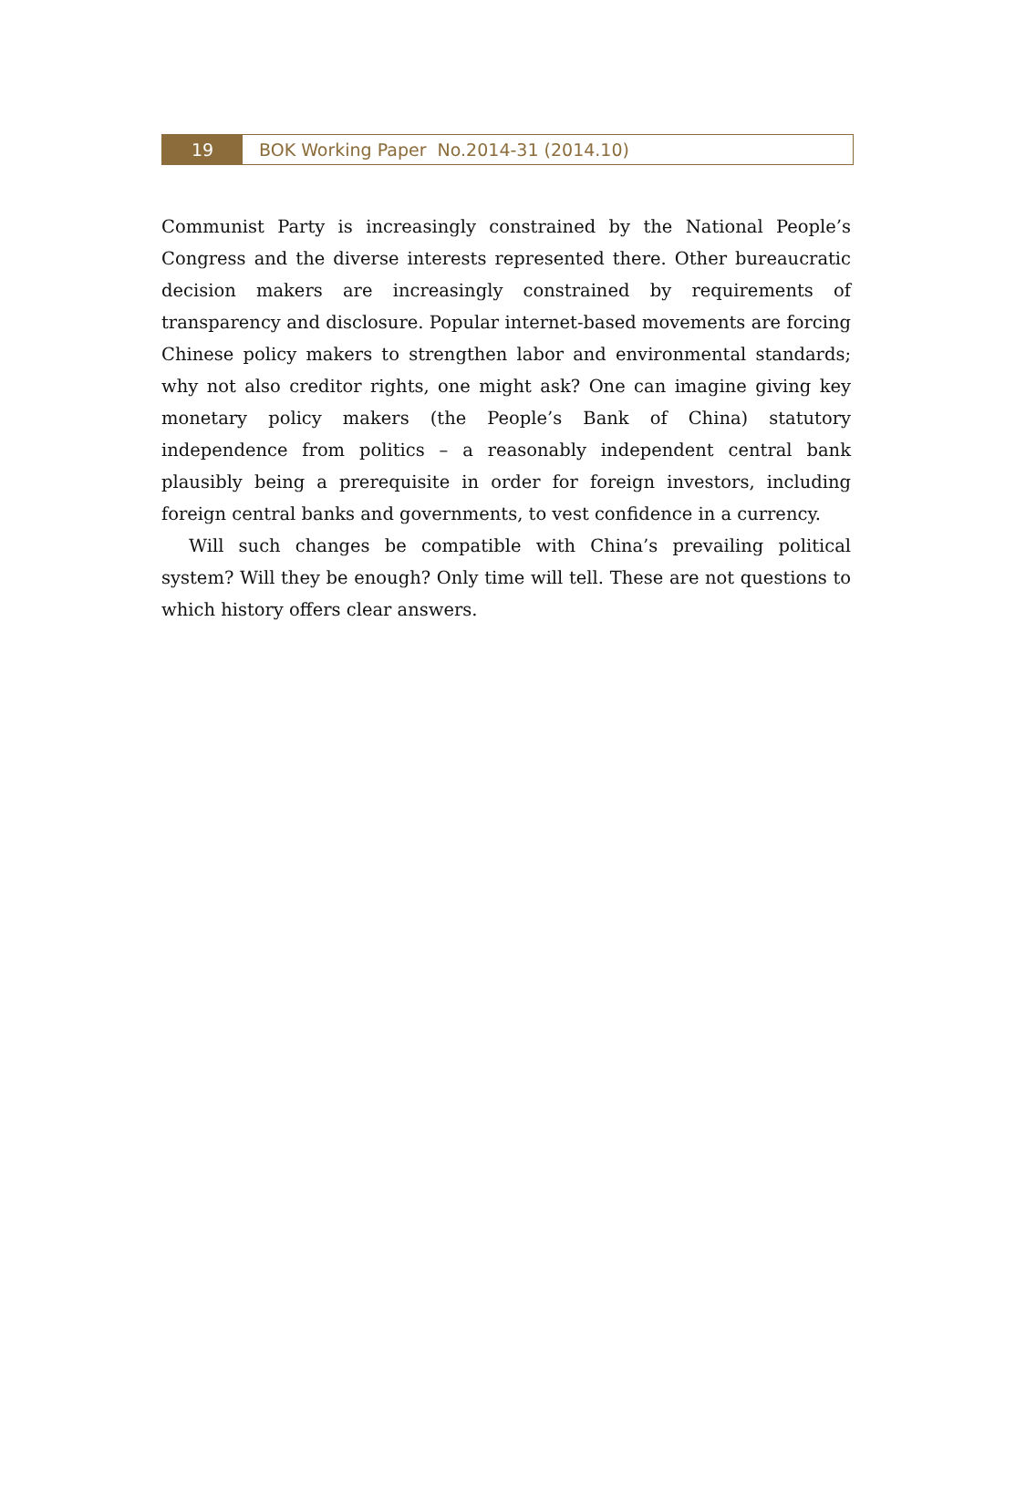19
BOK Working Paper No.2014-31 (2014.10)
Communist Party is increasingly constrained by the National People’s Congress and the diverse interests represented there. Other bureaucratic decision makers are increasingly constrained by requirements of transparency and disclosure. Popular internet-based movements are forcing Chinese policy makers to strengthen labor and environmental standards; why not also creditor rights, one might ask? One can imagine giving key monetary policy makers (the People’s Bank of China) statutory independence from politics – a reasonably independent central bank plausibly being a prerequisite in order for foreign investors, including foreign central banks and governments, to vest confidence in a currency.
Will such changes be compatible with China’s prevailing political system? Will they be enough? Only time will tell. These are not questions to which history offers clear answers.